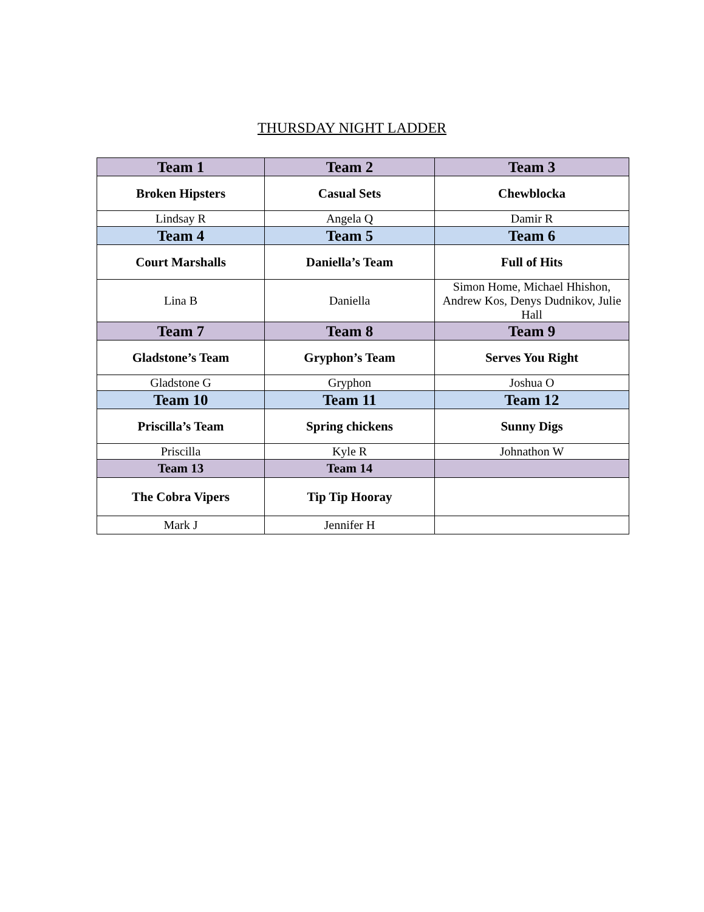THURSDAY NIGHT LADDER
| Team 1 | Team 2 | Team 3 |
| --- | --- | --- |
| Broken Hipsters | Casual Sets | Chewblocka |
| Lindsay R | Angela Q | Damir R |
| Team 4 | Team 5 | Team 6 |
| Court Marshalls | Daniella’s Team | Full of Hits |
| Lina B | Daniella | Simon Home, Michael Hhishon, Andrew Kos, Denys Dudnikov, Julie Hall |
| Team 7 | Team 8 | Team 9 |
| Gladstone’s Team | Gryphon’s Team | Serves You Right |
| Gladstone G | Gryphon | Joshua O |
| Team 10 | Team 11 | Team 12 |
| Priscilla’s Team | Spring chickens | Sunny Digs |
| Priscilla | Kyle R | Johnathon W |
| Team 13 | Team 14 | |
| The Cobra Vipers | Tip Tip Hooray | |
| Mark J | Jennifer H | |